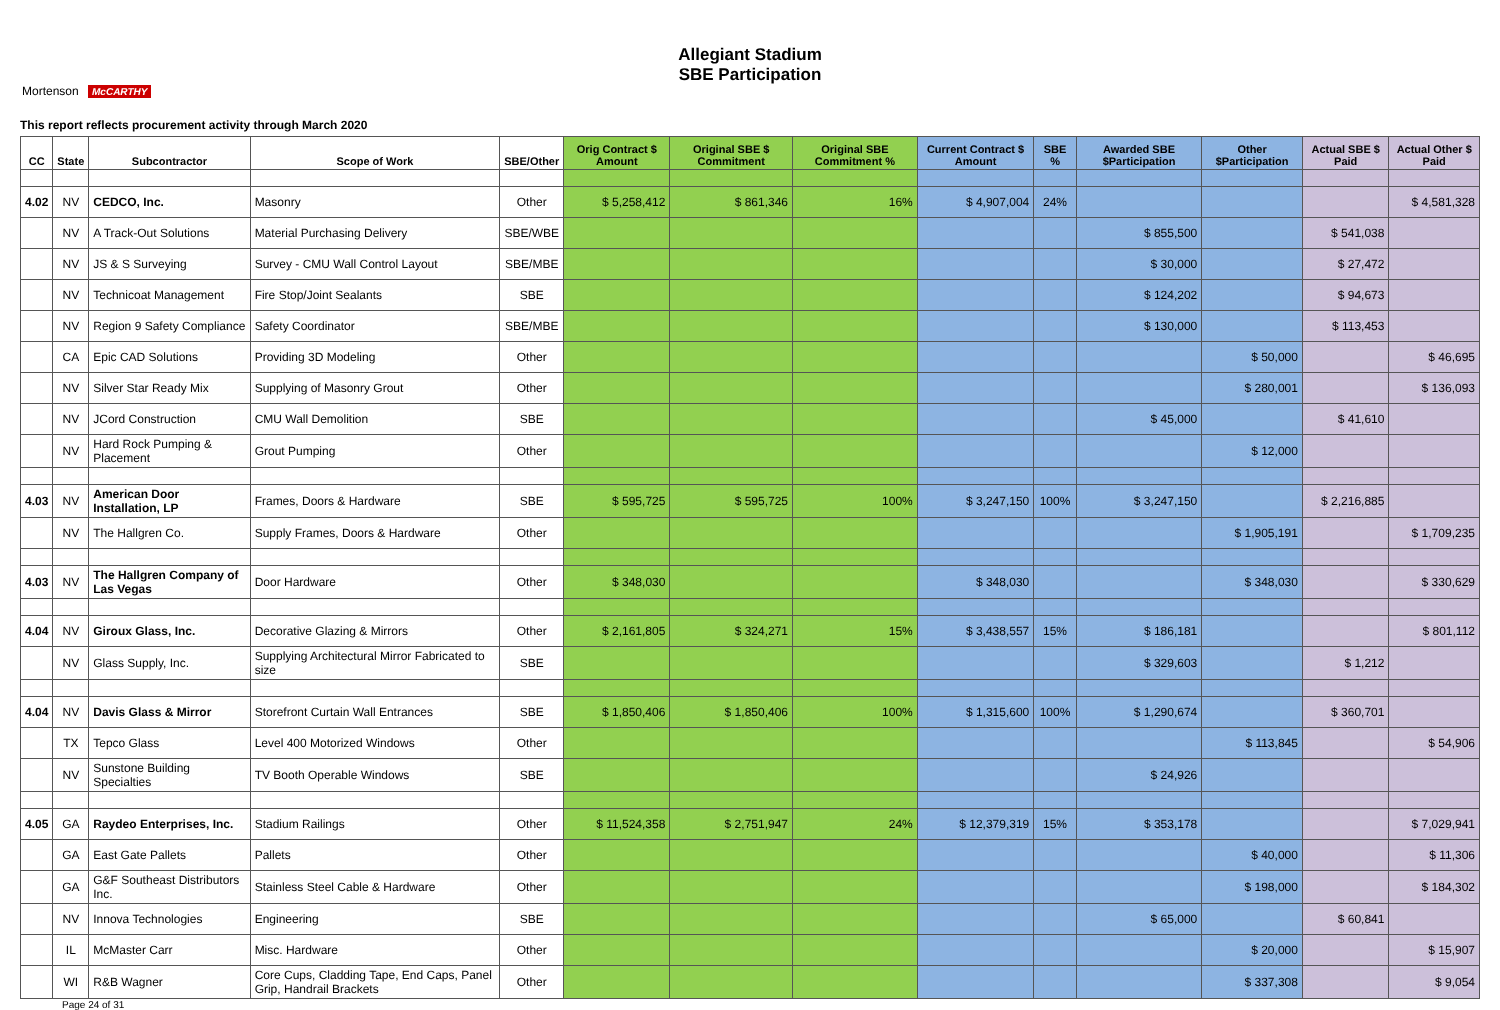Allegiant Stadium
SBE Participation
Mortenson McCARTHY
This report reflects procurement activity through March 2020
| CC | State | Subcontractor | Scope of Work | SBE/Other | Orig Contract $ Amount | Original SBE $ Commitment | Original SBE Commitment % | Current Contract $ Amount | SBE % | Awarded SBE $Participation | Other $Participation | Actual SBE $ Paid | Actual Other $ Paid |
| --- | --- | --- | --- | --- | --- | --- | --- | --- | --- | --- | --- | --- | --- |
| 4.02 | NV | CEDCO, Inc. | Masonry | Other | $ 5,258,412 | $ 861,346 | 16% | $ 4,907,004 | 24% | | | | $ 4,581,328 |
| | NV | A Track-Out Solutions | Material Purchasing Delivery | SBE/WBE | | | | | | $ 855,500 | | $ 541,038 | |
| | NV | JS & S Surveying | Survey - CMU Wall Control Layout | SBE/MBE | | | | | | $ 30,000 | | $ 27,472 | |
| | NV | Technicoat Management | Fire Stop/Joint Sealants | SBE | | | | | | $ 124,202 | | $ 94,673 | |
| | NV | Region 9 Safety Compliance | Safety Coordinator | SBE/MBE | | | | | | $ 130,000 | | $ 113,453 | |
| | CA | Epic CAD Solutions | Providing 3D Modeling | Other | | | | | | | $ 50,000 | | $ 46,695 |
| | NV | Silver Star Ready Mix | Supplying of Masonry Grout | Other | | | | | | | $ 280,001 | | $ 136,093 |
| | NV | JCord Construction | CMU Wall Demolition | SBE | | | | | | $ 45,000 | | $ 41,610 | |
| | NV | Hard Rock Pumping & Placement | Grout Pumping | Other | | | | | | | $ 12,000 | | |
| 4.03 | NV | American Door Installation, LP | Frames, Doors & Hardware | SBE | $ 595,725 | $ 595,725 | 100% | $ 3,247,150 | 100% | $ 3,247,150 | | $ 2,216,885 | |
| | NV | The Hallgren Co. | Supply Frames, Doors & Hardware | Other | | | | | | | $ 1,905,191 | | $ 1,709,235 |
| 4.03 | NV | The Hallgren Company of Las Vegas | Door Hardware | Other | $ 348,030 | | | $ 348,030 | | | $ 348,030 | | $ 330,629 |
| 4.04 | NV | Giroux Glass, Inc. | Decorative Glazing & Mirrors | Other | $ 2,161,805 | $ 324,271 | 15% | $ 3,438,557 | 15% | $ 186,181 | | | $ 801,112 |
| | NV | Glass Supply, Inc. | Supplying Architectural Mirror Fabricated to size | SBE | | | | | | $ 329,603 | | $ 1,212 | |
| 4.04 | NV | Davis Glass & Mirror | Storefront Curtain Wall Entrances | SBE | $ 1,850,406 | $ 1,850,406 | 100% | $ 1,315,600 | 100% | $ 1,290,674 | | $ 360,701 | |
| | TX | Tepco Glass | Level 400 Motorized Windows | Other | | | | | | | $ 113,845 | | $ 54,906 |
| | NV | Sunstone Building Specialties | TV Booth Operable Windows | SBE | | | | | | $ 24,926 | | | |
| 4.05 | GA | Raydeo Enterprises, Inc. | Stadium Railings | Other | $ 11,524,358 | $ 2,751,947 | 24% | $ 12,379,319 | 15% | $ 353,178 | | | $ 7,029,941 |
| | GA | East Gate Pallets | Pallets | Other | | | | | | | $ 40,000 | | $ 11,306 |
| | GA | G&F Southeast Distributors Inc. | Stainless Steel Cable & Hardware | Other | | | | | | | $ 198,000 | | $ 184,302 |
| | NV | Innova Technologies | Engineering | SBE | | | | | | $ 65,000 | | $ 60,841 | |
| | IL | McMaster Carr | Misc. Hardware | Other | | | | | | | $ 20,000 | | $ 15,907 |
| | WI | R&B Wagner | Core Cups, Cladding Tape, End Caps, Panel Grip, Handrail Brackets | Other | | | | | | | $ 337,308 | | $ 9,054 |
Page 24 of 31